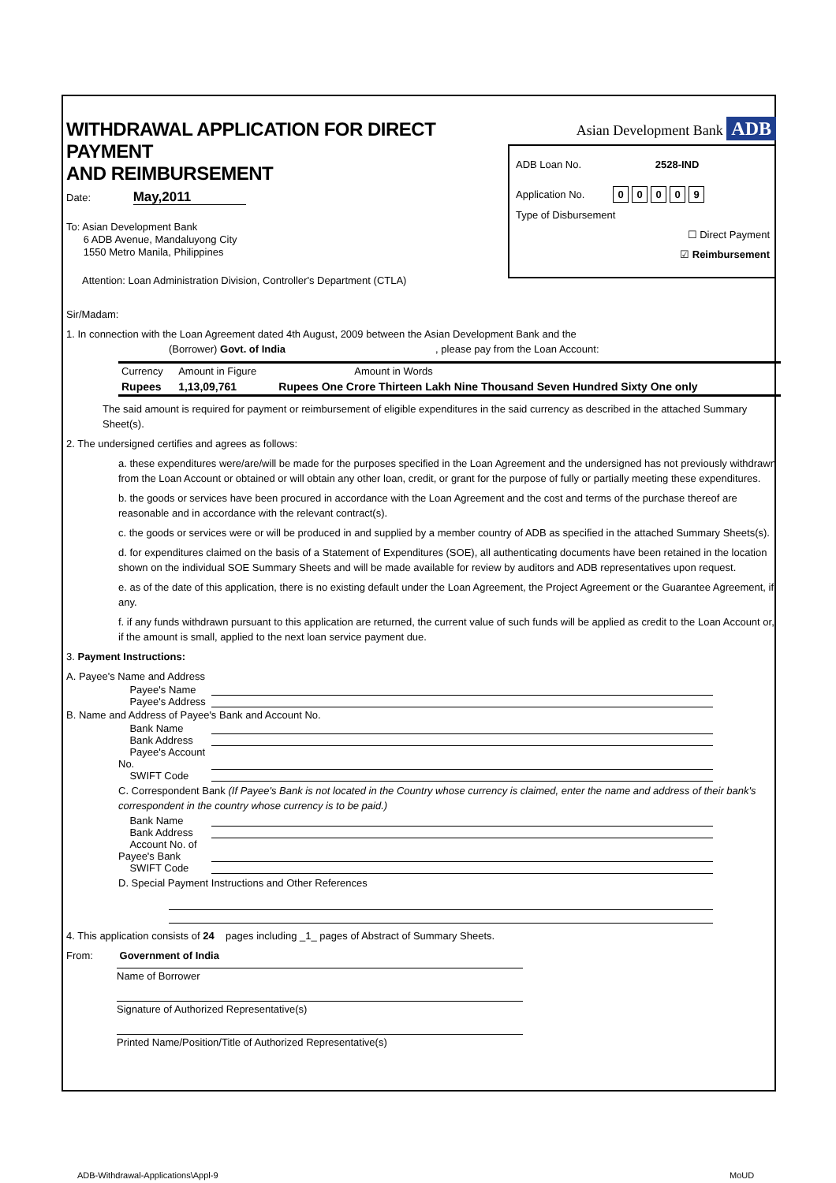WITHDRAWAL APPLICATION FOR DIRECT PAYMENT
AND REIMBURSEMENT
Date: May,2011
To: Asian Development Bank
6 ADB Avenue, Mandaluyong City
1550 Metro Manila, Philippines
Attention: Loan Administration Division, Controller's Department (CTLA)
Asian Development Bank ADB
ADB Loan No. 2528-IND
Application No. 00009
Type of Disbursement
☐ Direct Payment
☑ Reimbursement
Sir/Madam:
1. In connection with the Loan Agreement dated 4th August, 2009 between the Asian Development Bank and the
(Borrower) Govt. of India, please pay from the Loan Account:
| Currency | Amount in Figure | Amount in Words |
| Rupees | 1,13,09,761 | Rupees One Crore Thirteen Lakh Nine Thousand Seven Hundred Sixty One only |
The said amount is required for payment or reimbursement of eligible expenditures in the said currency as described in the attached Summary Sheet(s).
2. The undersigned certifies and agrees as follows:
a. these expenditures were/are/will be made for the purposes specified in the Loan Agreement and the undersigned has not previously withdrawn from the Loan Account or obtained or will obtain any other loan, credit, or grant for the purpose of fully or partially meeting these expenditures.
b. the goods or services have been procured in accordance with the Loan Agreement and the cost and terms of the purchase thereof are reasonable and in accordance with the relevant contract(s).
c. the goods or services were or will be produced in and supplied by a member country of ADB as specified in the attached Summary Sheets(s).
d. for expenditures claimed on the basis of a Statement of Expenditures (SOE), all authenticating documents have been retained in the location shown on the individual SOE Summary Sheets and will be made available for review by auditors and ADB representatives upon request.
e. as of the date of this application, there is no existing default under the Loan Agreement, the Project Agreement or the Guarantee Agreement, if any.
f. if any funds withdrawn pursuant to this application are returned, the current value of such funds will be applied as credit to the Loan Account or, if the amount is small, applied to the next loan service payment due.
3. Payment Instructions:
A. Payee's Name and Address
Payee's Name
Payee's Address
B. Name and Address of Payee's Bank and Account No.
Bank Name
Bank Address
Payee's Account No.
SWIFT Code
C. Correspondent Bank (If Payee's Bank is not located in the Country whose currency is claimed, enter the name and address of their bank's correspondent in the country whose currency is to be paid.)
Bank Name
Bank Address
Account No. of Payee's Bank
SWIFT Code
D. Special Payment Instructions and Other References
4. This application consists of 24 pages including _1_ pages of Abstract of Summary Sheets.
From: Government of India
Name of Borrower
Signature of Authorized Representative(s)
Printed Name/Position/Title of Authorized Representative(s)
ADB-Withdrawal-Applications\Appl-9
MoUD